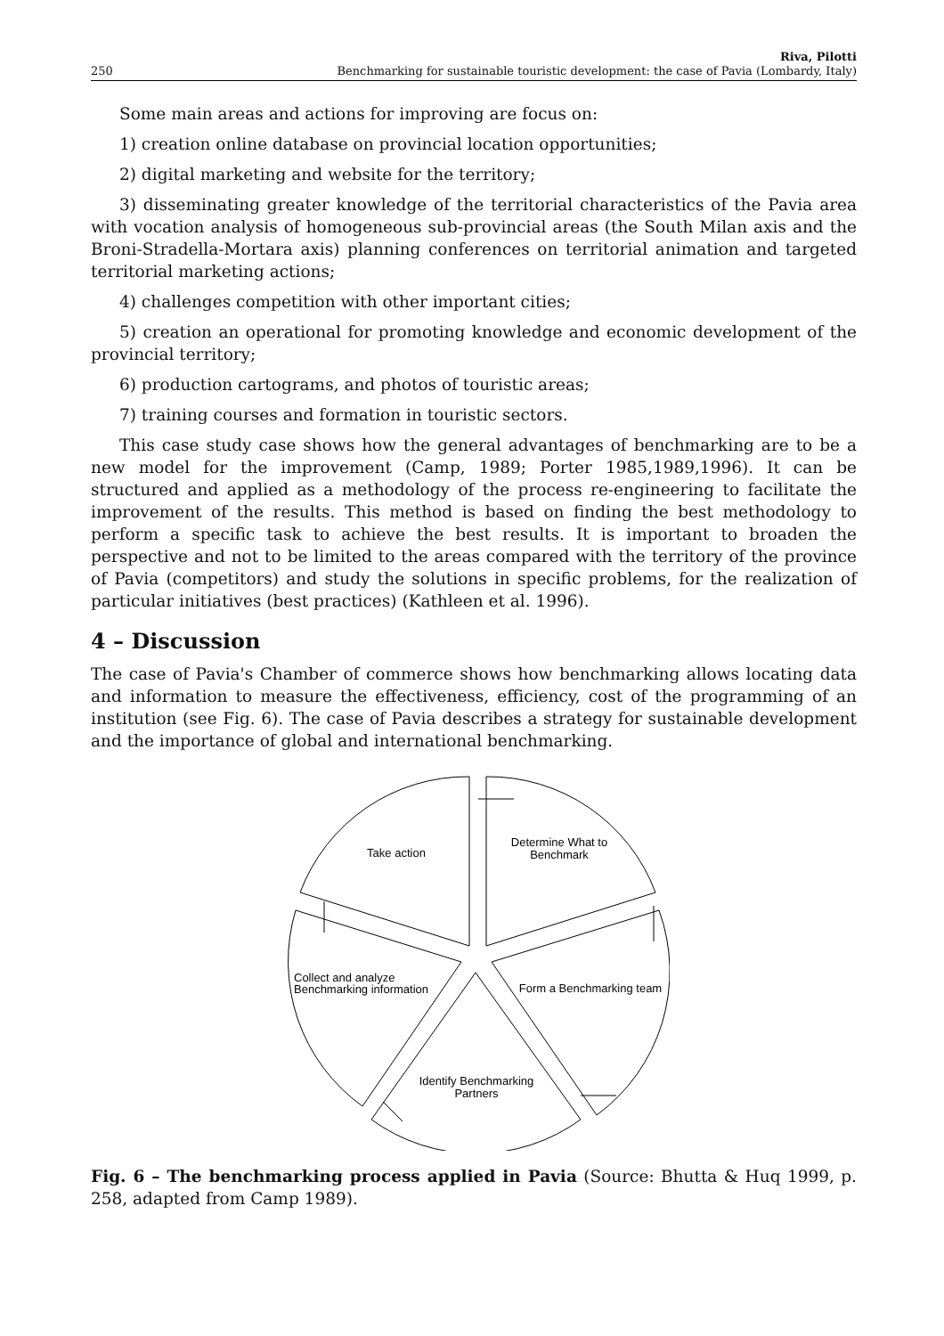250 Riva, Pilotti
Benchmarking for sustainable touristic development: the case of Pavia (Lombardy, Italy)
Some main areas and actions for improving are focus on:
1) creation online database on provincial location opportunities;
2) digital marketing and website for the territory;
3) disseminating greater knowledge of the territorial characteristics of the Pavia area with vocation analysis of homogeneous sub-provincial areas (the South Milan axis and the Broni-Stradella-Mortara axis) planning conferences on territorial animation and targeted territorial marketing actions;
4) challenges competition with other important cities;
5) creation an operational for promoting knowledge and economic development of the provincial territory;
6) production cartograms, and photos of touristic areas;
7) training courses and formation in touristic sectors.
This case study case shows how the general advantages of benchmarking are to be a new model for the improvement (Camp, 1989; Porter 1985,1989,1996). It can be structured and applied as a methodology of the process re-engineering to facilitate the improvement of the results. This method is based on finding the best methodology to perform a specific task to achieve the best results. It is important to broaden the perspective and not to be limited to the areas compared with the territory of the province of Pavia (competitors) and study the solutions in specific problems, for the realization of particular initiatives (best practices) (Kathleen et al. 1996).
4 – Discussion
The case of Pavia's Chamber of commerce shows how benchmarking allows locating data and information to measure the effectiveness, efficiency, cost of the programming of an institution (see Fig. 6). The case of Pavia describes a strategy for sustainable development and the importance of global and international benchmarking.
Take action
Determine What to
Benchmark
Form a Benchmarking team
Collect and analyze
Benchmarking information
Identify Benchmarking
Partners
Fig. 6 – The benchmarking process applied in Pavia (Source: Bhutta & Huq 1999, p. 258, adapted from Camp 1989).